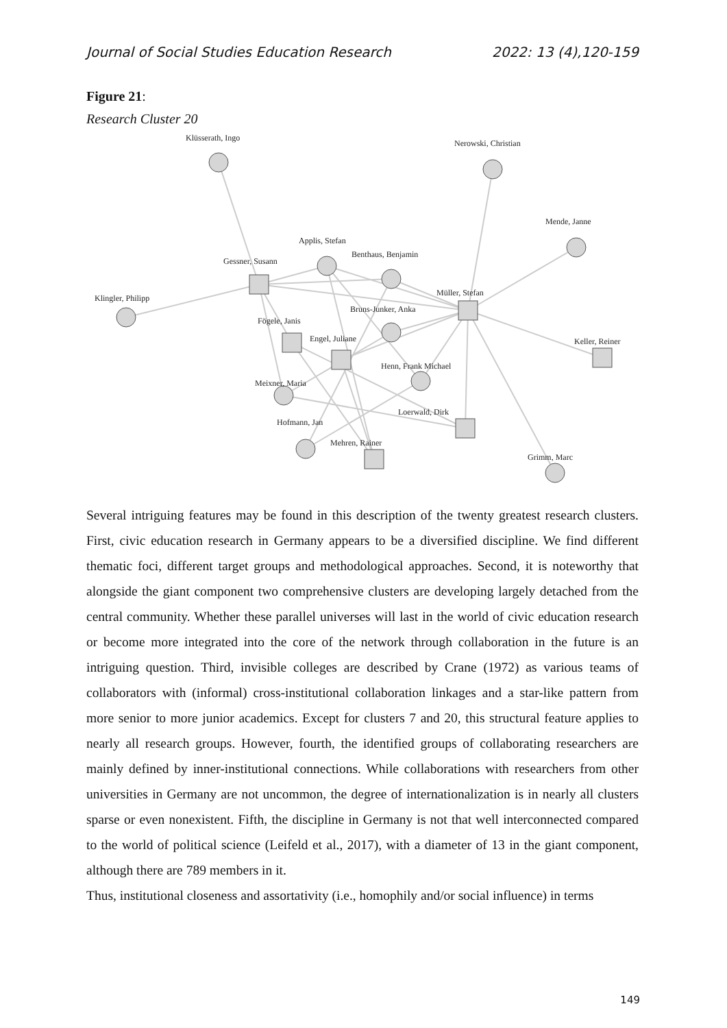Journal of Social Studies Education Research 2022: 13 (4),120-159
Figure 21:
Research Cluster 20
Klüsserath, Ingo
Nerowski, Christian
Mende, Janne
Applis, Stefan
Benthaus, Benjamin
Gessner, Susann
Müller, Stefan
Klingler, Philipp
Bruns-Junker, Anka
Fögele, Janis
Engel, Juliane
Keller, Reiner
Henn, Frank Michael
Meixner, Maria
Loerwald, Dirk
Hofmann, Jan
Mehren, Rainer
Grimm, Marc
Several intriguing features may be found in this description of the twenty greatest research clusters. First, civic education research in Germany appears to be a diversified discipline. We find different thematic foci, different target groups and methodological approaches. Second, it is noteworthy that alongside the giant component two comprehensive clusters are developing largely detached from the central community. Whether these parallel universes will last in the world of civic education research or become more integrated into the core of the network through collaboration in the future is an intriguing question. Third, invisible colleges are described by Crane (1972) as various teams of collaborators with (informal) cross-institutional collaboration linkages and a star-like pattern from more senior to more junior academics. Except for clusters 7 and 20, this structural feature applies to nearly all research groups. However, fourth, the identified groups of collaborating researchers are mainly defined by inner-institutional connections. While collaborations with researchers from other universities in Germany are not uncommon, the degree of internationalization is in nearly all clusters sparse or even nonexistent. Fifth, the discipline in Germany is not that well interconnected compared to the world of political science (Leifeld et al., 2017), with a diameter of 13 in the giant component, although there are 789 members in it.
Thus, institutional closeness and assortativity (i.e., homophily and/or social influence) in terms
149